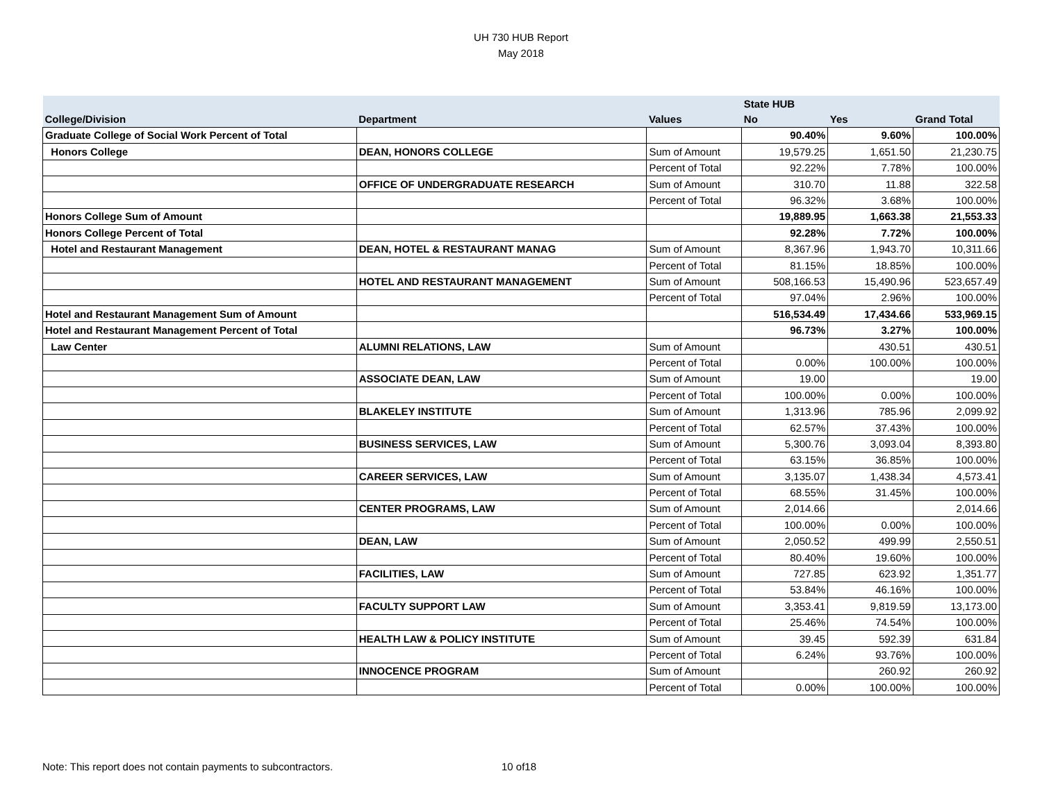UH 730 HUB Report
May 2018
| | | | State HUB | | |
| --- | --- | --- | --- | --- | --- |
| College/Division | Department | Values | No | Yes | Grand Total |
| Graduate College of Social Work Percent of Total | | | 90.40% | 9.60% | 100.00% |
| Honors College | DEAN, HONORS COLLEGE | Sum of Amount | 19,579.25 | 1,651.50 | 21,230.75 |
| | | Percent of Total | 92.22% | 7.78% | 100.00% |
| | OFFICE OF UNDERGRADUATE RESEARCH | Sum of Amount | 310.70 | 11.88 | 322.58 |
| | | Percent of Total | 96.32% | 3.68% | 100.00% |
| Honors College Sum of Amount | | | 19,889.95 | 1,663.38 | 21,553.33 |
| Honors College Percent of Total | | | 92.28% | 7.72% | 100.00% |
| Hotel and Restaurant Management | DEAN, HOTEL & RESTAURANT MANAG | Sum of Amount | 8,367.96 | 1,943.70 | 10,311.66 |
| | | Percent of Total | 81.15% | 18.85% | 100.00% |
| | HOTEL AND RESTAURANT MANAGEMENT | Sum of Amount | 508,166.53 | 15,490.96 | 523,657.49 |
| | | Percent of Total | 97.04% | 2.96% | 100.00% |
| Hotel and Restaurant Management Sum of Amount | | | 516,534.49 | 17,434.66 | 533,969.15 |
| Hotel and Restaurant Management Percent of Total | | | 96.73% | 3.27% | 100.00% |
| Law Center | ALUMNI RELATIONS, LAW | Sum of Amount | | 430.51 | 430.51 |
| | | Percent of Total | 0.00% | 100.00% | 100.00% |
| | ASSOCIATE DEAN, LAW | Sum of Amount | 19.00 | | 19.00 |
| | | Percent of Total | 100.00% | 0.00% | 100.00% |
| | BLAKELEY INSTITUTE | Sum of Amount | 1,313.96 | 785.96 | 2,099.92 |
| | | Percent of Total | 62.57% | 37.43% | 100.00% |
| | BUSINESS SERVICES, LAW | Sum of Amount | 5,300.76 | 3,093.04 | 8,393.80 |
| | | Percent of Total | 63.15% | 36.85% | 100.00% |
| | CAREER SERVICES, LAW | Sum of Amount | 3,135.07 | 1,438.34 | 4,573.41 |
| | | Percent of Total | 68.55% | 31.45% | 100.00% |
| | CENTER PROGRAMS, LAW | Sum of Amount | 2,014.66 | | 2,014.66 |
| | | Percent of Total | 100.00% | 0.00% | 100.00% |
| | DEAN, LAW | Sum of Amount | 2,050.52 | 499.99 | 2,550.51 |
| | | Percent of Total | 80.40% | 19.60% | 100.00% |
| | FACILITIES, LAW | Sum of Amount | 727.85 | 623.92 | 1,351.77 |
| | | Percent of Total | 53.84% | 46.16% | 100.00% |
| | FACULTY SUPPORT LAW | Sum of Amount | 3,353.41 | 9,819.59 | 13,173.00 |
| | | Percent of Total | 25.46% | 74.54% | 100.00% |
| | HEALTH LAW & POLICY INSTITUTE | Sum of Amount | 39.45 | 592.39 | 631.84 |
| | | Percent of Total | 6.24% | 93.76% | 100.00% |
| | INNOCENCE PROGRAM | Sum of Amount | | 260.92 | 260.92 |
| | | Percent of Total | 0.00% | 100.00% | 100.00% |
Note: This report does not contain payments to subcontractors. 10 of18